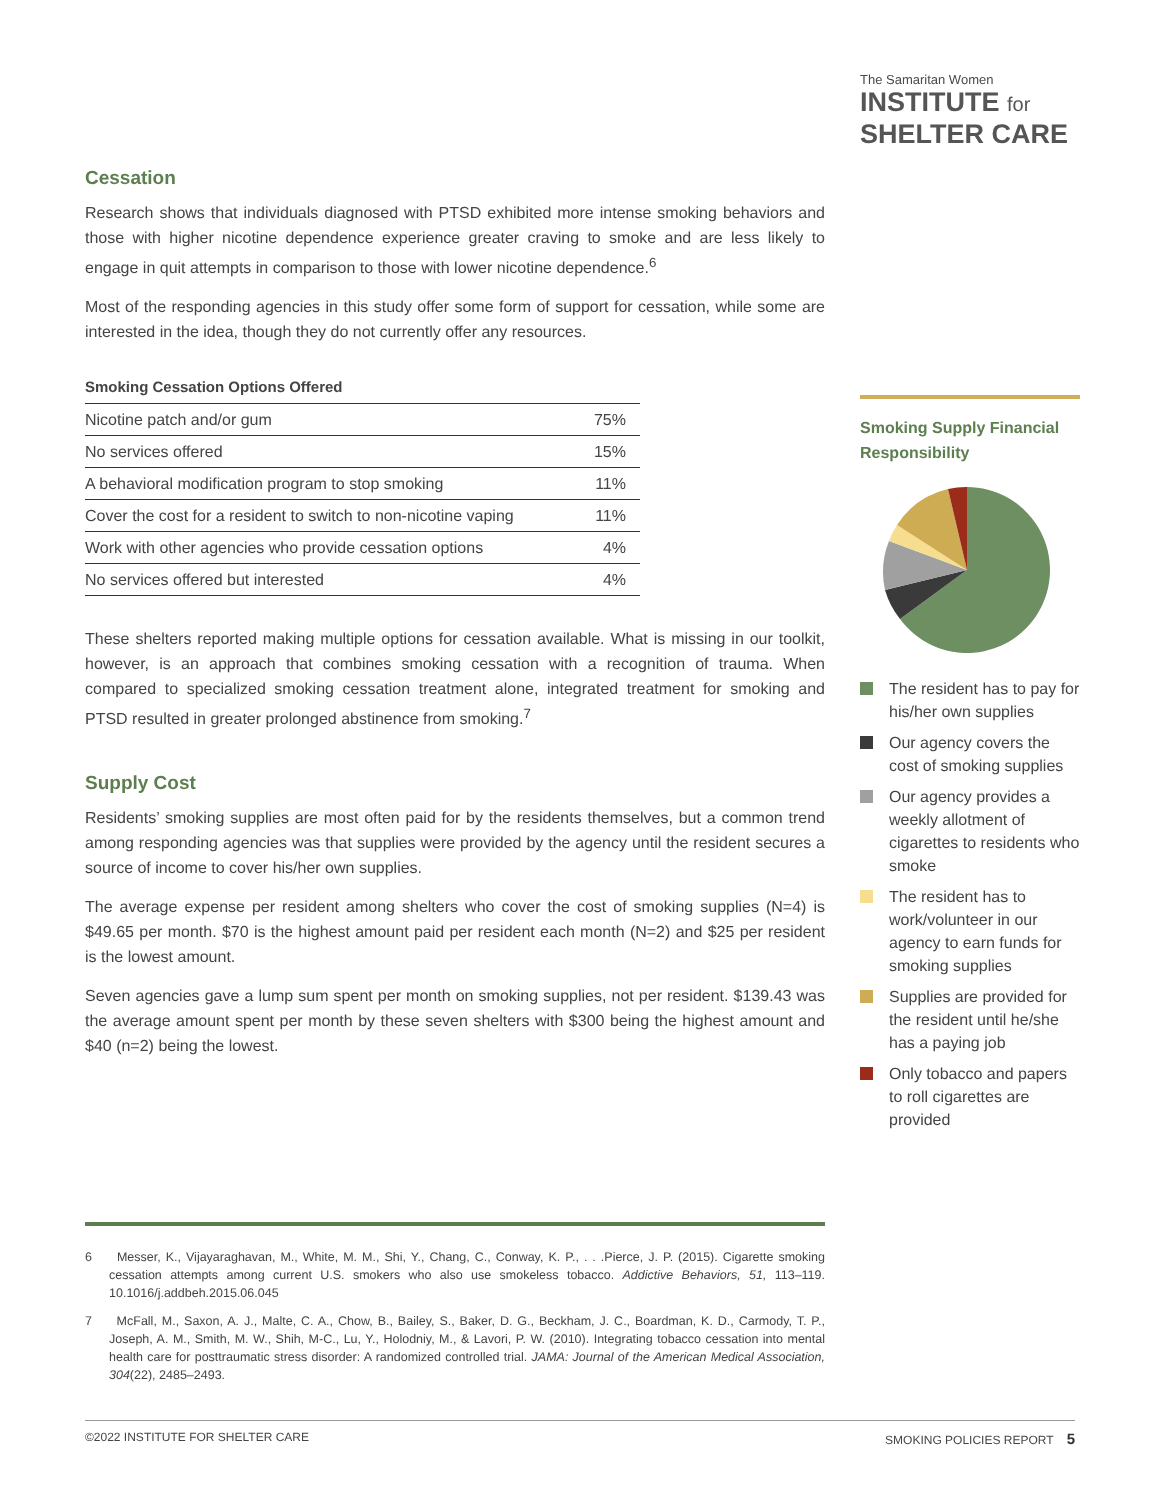The Samaritan Women
INSTITUTE for
SHELTER CARE
Cessation
Research shows that individuals diagnosed with PTSD exhibited more intense smoking behaviors and those with higher nicotine dependence experience greater craving to smoke and are less likely to engage in quit attempts in comparison to those with lower nicotine dependence.<sup>6</sup>
Most of the responding agencies in this study offer some form of support for cessation, while some are interested in the idea, though they do not currently offer any resources.
| Smoking Cessation Options Offered | |
| --- | --- |
| Nicotine patch and/or gum | 75% |
| No services offered | 15% |
| A behavioral modification program to stop smoking | 11% |
| Cover the cost for a resident to switch to non-nicotine vaping | 11% |
| Work with other agencies who provide cessation options | 4% |
| No services offered but interested | 4% |
These shelters reported making multiple options for cessation available. What is missing in our toolkit, however, is an approach that combines smoking cessation with a recognition of trauma. When compared to specialized smoking cessation treatment alone, integrated treatment for smoking and PTSD resulted in greater prolonged abstinence from smoking.<sup>7</sup>
Supply Cost
Residents’ smoking supplies are most often paid for by the residents themselves, but a common trend among responding agencies was that supplies were provided by the agency until the resident secures a source of income to cover his/her own supplies.
The average expense per resident among shelters who cover the cost of smoking supplies (N=4) is $49.65 per month. $70 is the highest amount paid per resident each month (N=2) and $25 per resident is the lowest amount.
Seven agencies gave a lump sum spent per month on smoking supplies, not per resident. $139.43 was the average amount spent per month by these seven shelters with $300 being the highest amount and $40 (n=2) being the lowest.
Smoking Supply Financial Responsibility
The resident has to pay for his/her own supplies
Our agency covers the cost of smoking supplies
Our agency provides a weekly allotment of cigarettes to residents who smoke
The resident has to work/volunteer in our agency to earn funds for smoking supplies
Supplies are provided for the resident until he/she has a paying job
Only tobacco and papers to roll cigarettes are provided
6 Messer, K., Vijayaraghavan, M., White, M. M., Shi, Y., Chang, C., Conway, K. P., . . .Pierce, J. P. (2015). Cigarette smoking cessation attempts among current U.S. smokers who also use smokeless tobacco. Addictive Behaviors, 51, 113–119. 10.1016/j.addbeh.2015.06.045
7 McFall, M., Saxon, A. J., Malte, C. A., Chow, B., Bailey, S., Baker, D. G., Beckham, J. C., Boardman, K. D., Carmody, T. P., Joseph, A. M., Smith, M. W., Shih, M-C., Lu, Y., Holodniy, M., & Lavori, P. W. (2010). Integrating tobacco cessation into mental health care for posttraumatic stress disorder: A randomized controlled trial. JAMA: Journal of the American Medical Association, 304(22), 2485–2493.
©2022 INSTITUTE FOR SHELTER CARE SMOKING POLICIES REPORT 5